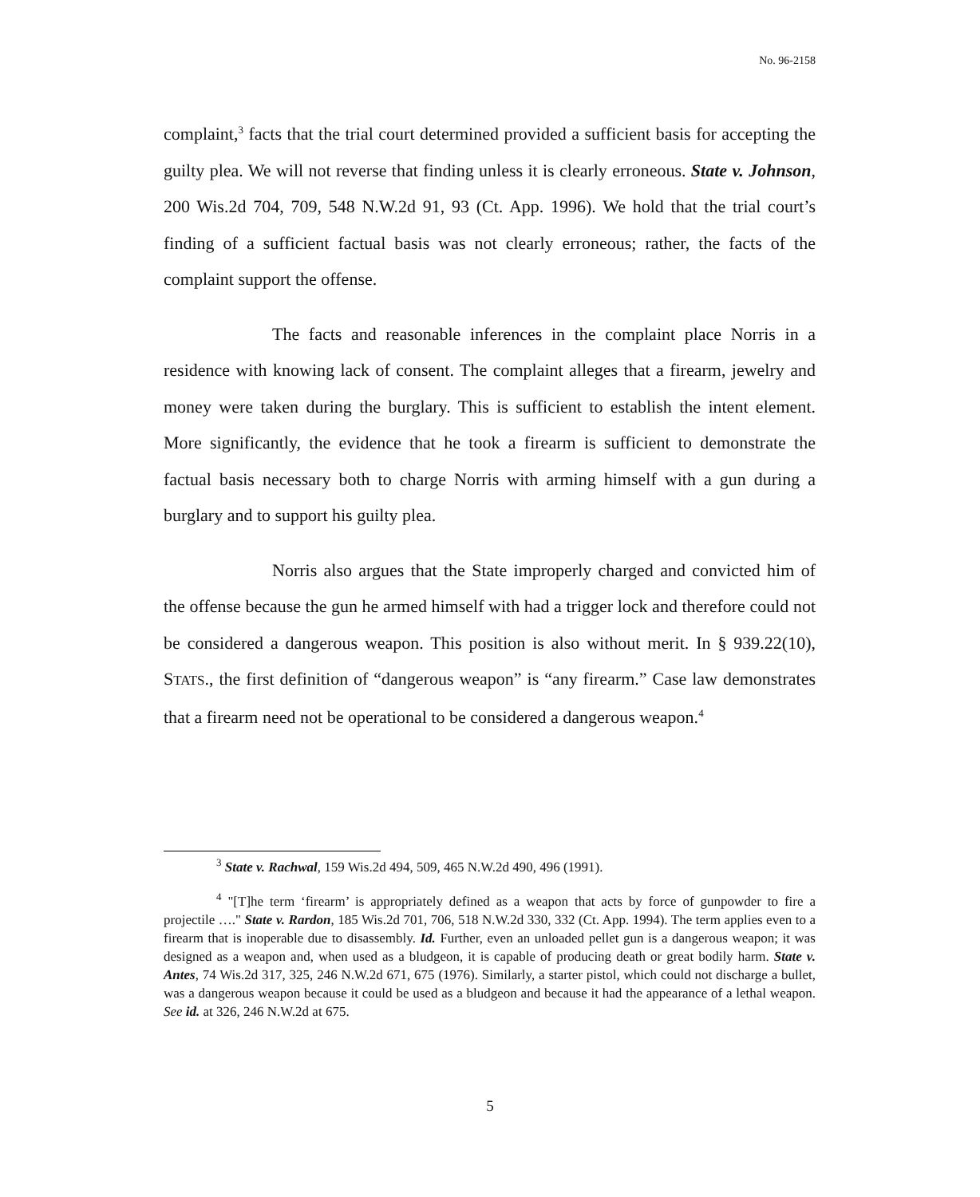No. 96-2158
complaint,<sup>3</sup> facts that the trial court determined provided a sufficient basis for accepting the guilty plea. We will not reverse that finding unless it is clearly erroneous. State v. Johnson, 200 Wis.2d 704, 709, 548 N.W.2d 91, 93 (Ct. App. 1996). We hold that the trial court’s finding of a sufficient factual basis was not clearly erroneous; rather, the facts of the complaint support the offense.
The facts and reasonable inferences in the complaint place Norris in a residence with knowing lack of consent. The complaint alleges that a firearm, jewelry and money were taken during the burglary. This is sufficient to establish the intent element. More significantly, the evidence that he took a firearm is sufficient to demonstrate the factual basis necessary both to charge Norris with arming himself with a gun during a burglary and to support his guilty plea.
Norris also argues that the State improperly charged and convicted him of the offense because the gun he armed himself with had a trigger lock and therefore could not be considered a dangerous weapon. This position is also without merit. In § 939.22(10), STATS., the first definition of “dangerous weapon” is “any firearm.” Case law demonstrates that a firearm need not be operational to be considered a dangerous weapon.<sup>4</sup>
<sup>3</sup> State v. Rachwal, 159 Wis.2d 494, 509, 465 N.W.2d 490, 496 (1991).
<sup>4</sup> "[T]he term ‘firearm’ is appropriately defined as a weapon that acts by force of gunpowder to fire a projectile …." State v. Rardon, 185 Wis.2d 701, 706, 518 N.W.2d 330, 332 (Ct. App. 1994). The term applies even to a firearm that is inoperable due to disassembly. Id. Further, even an unloaded pellet gun is a dangerous weapon; it was designed as a weapon and, when used as a bludgeon, it is capable of producing death or great bodily harm. State v. Antes, 74 Wis.2d 317, 325, 246 N.W.2d 671, 675 (1976). Similarly, a starter pistol, which could not discharge a bullet, was a dangerous weapon because it could be used as a bludgeon and because it had the appearance of a lethal weapon. See id. at 326, 246 N.W.2d at 675.
5